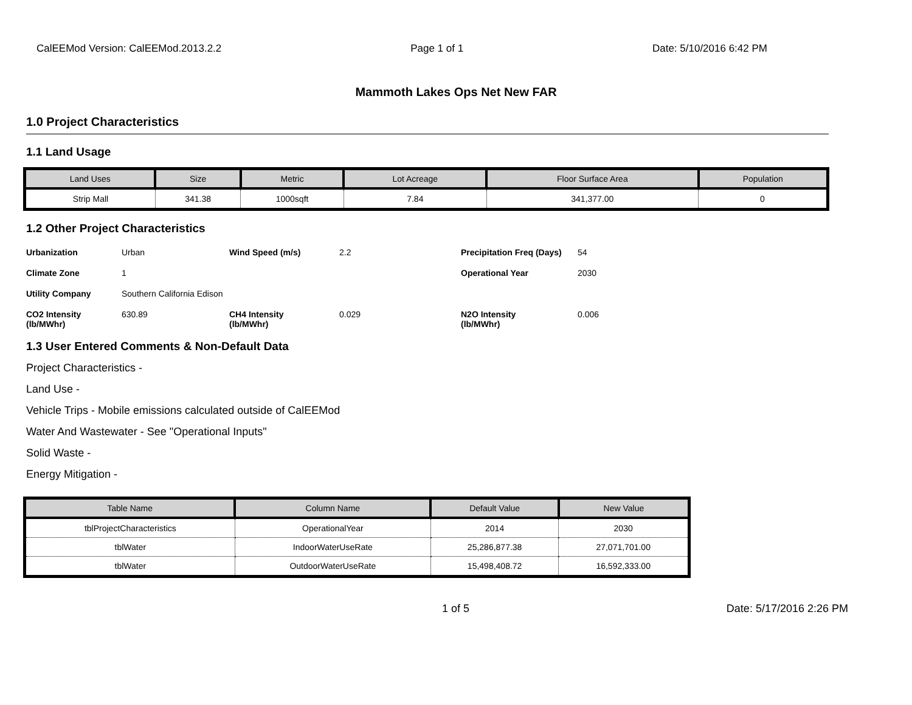CalEEMod Version: CalEEMod.2013.2.2 Page 1 of 1 Date: 5/10/2016 6:42 PM
Mammoth Lakes Ops Net New FAR
1.0 Project Characteristics
1.1 Land Usage
| Land Uses | Size | Metric | Lot Acreage | Floor Surface Area | Population |
| --- | --- | --- | --- | --- | --- |
| Strip Mall | 341.38 | 1000sqft | 7.84 | 341,377.00 | 0 |
1.2 Other Project Characteristics
Urbanization Urban Wind Speed (m/s) 2.2 Precipitation Freq (Days) 54 Climate Zone 1 Operational Year 2030 Utility Company Southern California Edison CO2 Intensity
(lb/MWhr) 630.89 CH4 Intensity
(lb/MWhr) 0.029 N2O Intensity
(lb/MWhr) 0.006
1.3 User Entered Comments & Non-Default Data
Project Characteristics -
Land Use -
Vehicle Trips - Mobile emissions calculated outside of CalEEMod
Water And Wastewater - See "Operational Inputs"
Solid Waste -
Energy Mitigation -
| Table Name | Column Name | Default Value | New Value |
| --- | --- | --- | --- |
| tblProjectCharacteristics | OperationalYear | 2014 | 2030 |
| tblWater | IndoorWaterUseRate | 25,286,877.38 | 27,071,701.00 |
| tblWater | OutdoorWaterUseRate | 15,498,408.72 | 16,592,333.00 |
1 of 5 Date: 5/17/2016 2:26 PM